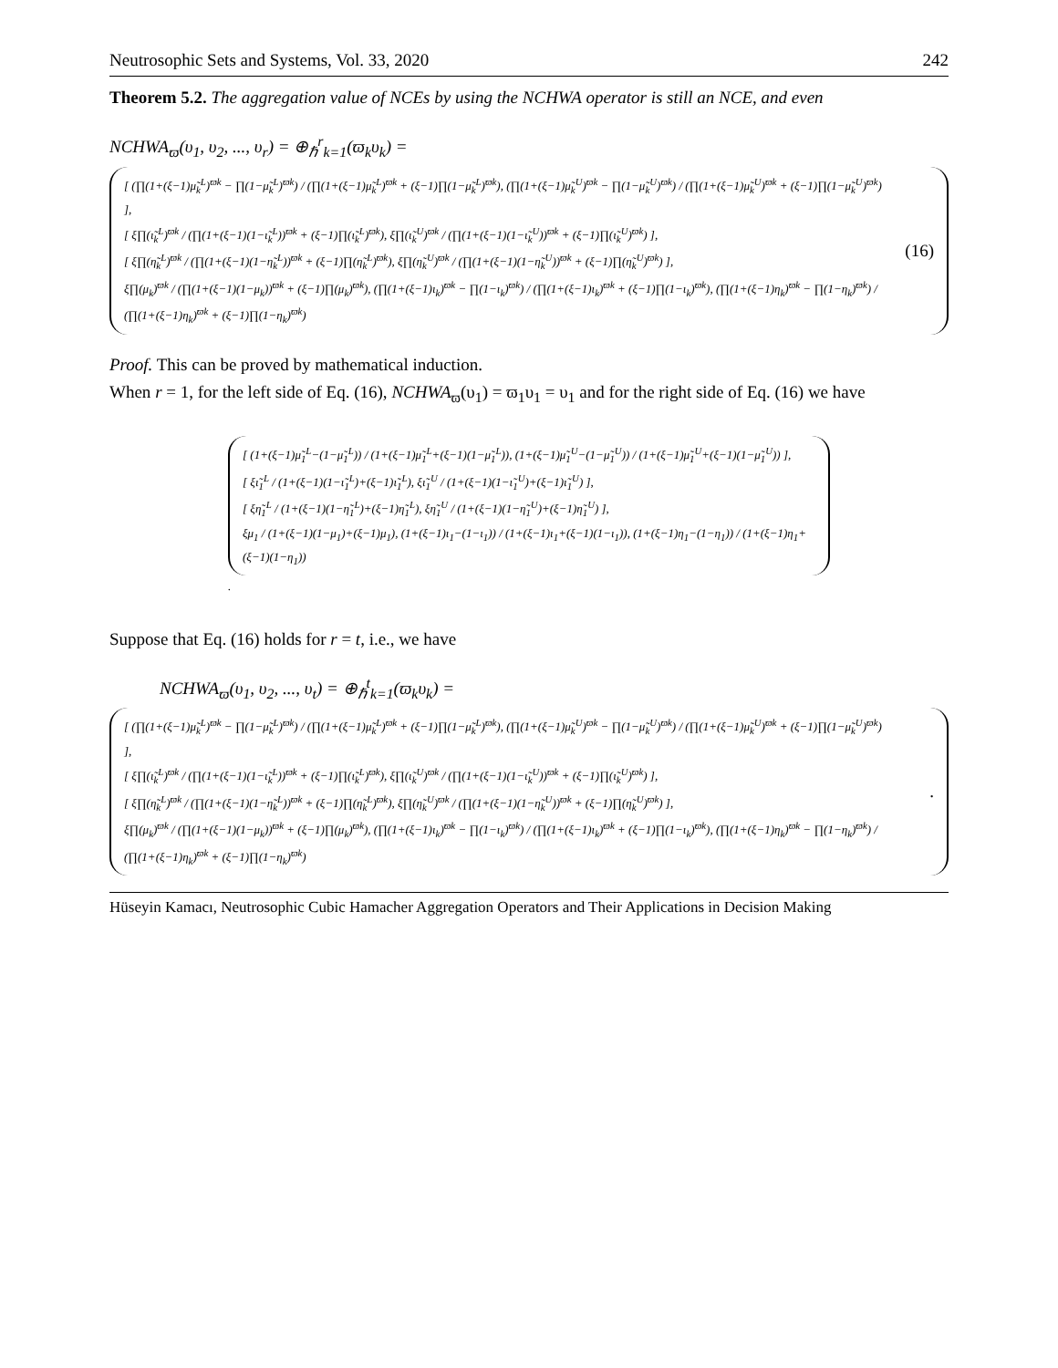Neutrosophic Sets and Systems, Vol. 33, 2020 242
Theorem 5.2. The aggregation value of NCEs by using the NCHWA operator is still an NCE, and even
NCHWA<sub>ϖ</sub>(υ<sub>1</sub>, υ<sub>2</sub>, ..., υ<sub>r</sub>) = ⊕<sub>ℏ</sub><sup>r</sup><sub>k=1</sub>(ϖ<sub>k</sub>υ<sub>k</sub>) =
[ (∏(1+(ξ−1)μ̃<sub>k</sub><sup>L</sup>)<sup>ϖk</sup> − ∏(1−μ̃<sub>k</sub><sup>L</sup>)<sup>ϖk</sup>) / (∏(1+(ξ−1)μ̃<sub>k</sub><sup>L</sup>)<sup>ϖk</sup> + (ξ−1)∏(1−μ̃<sub>k</sub><sup>L</sup>)<sup>ϖk</sup>), (∏(1+(ξ−1)μ̃<sub>k</sub><sup>U</sup>)<sup>ϖk</sup> − ∏(1−μ̃<sub>k</sub><sup>U</sup>)<sup>ϖk</sup>) / (∏(1+(ξ−1)μ̃<sub>k</sub><sup>U</sup>)<sup>ϖk</sup> + (ξ−1)∏(1−μ̃<sub>k</sub><sup>U</sup>)<sup>ϖk</sup>) ],
[ ξ∏(ι̃<sub>k</sub><sup>L</sup>)<sup>ϖk</sup> / (∏(1+(ξ−1)(1−ι̃<sub>k</sub><sup>L</sup>))<sup>ϖk</sup> + (ξ−1)∏(ι̃<sub>k</sub><sup>L</sup>)<sup>ϖk</sup>), ξ∏(ι̃<sub>k</sub><sup>U</sup>)<sup>ϖk</sup> / (∏(1+(ξ−1)(1−ι̃<sub>k</sub><sup>U</sup>))<sup>ϖk</sup> + (ξ−1)∏(ι̃<sub>k</sub><sup>U</sup>)<sup>ϖk</sup>) ],
[ ξ∏(η̃<sub>k</sub><sup>L</sup>)<sup>ϖk</sup> / (∏(1+(ξ−1)(1−η̃<sub>k</sub><sup>L</sup>))<sup>ϖk</sup> + (ξ−1)∏(η̃<sub>k</sub><sup>L</sup>)<sup>ϖk</sup>), ξ∏(η̃<sub>k</sub><sup>U</sup>)<sup>ϖk</sup> / (∏(1+(ξ−1)(1−η̃<sub>k</sub><sup>U</sup>))<sup>ϖk</sup> + (ξ−1)∏(η̃<sub>k</sub><sup>U</sup>)<sup>ϖk</sup>) ],
ξ∏(μ<sub>k</sub>)<sup>ϖk</sup> / (∏(1+(ξ−1)(1−μ<sub>k</sub>))<sup>ϖk</sup> + (ξ−1)∏(μ<sub>k</sub>)<sup>ϖk</sup>), (∏(1+(ξ−1)ι<sub>k</sub>)<sup>ϖk</sup> − ∏(1−ι<sub>k</sub>)<sup>ϖk</sup>) / (∏(1+(ξ−1)ι<sub>k</sub>)<sup>ϖk</sup> + (ξ−1)∏(1−ι<sub>k</sub>)<sup>ϖk</sup>), (∏(1+(ξ−1)η<sub>k</sub>)<sup>ϖk</sup> − ∏(1−η<sub>k</sub>)<sup>ϖk</sup>) / (∏(1+(ξ−1)η<sub>k</sub>)<sup>ϖk</sup> + (ξ−1)∏(1−η<sub>k</sub>)<sup>ϖk</sup>)
(16)
Proof. This can be proved by mathematical induction.
When r = 1, for the left side of Eq. (16), NCHWA<sub>ϖ</sub>(υ<sub>1</sub>) = ϖ<sub>1</sub>υ<sub>1</sub> = υ<sub>1</sub> and for the right side of Eq. (16) we have
[ (1+(ξ−1)μ̃<sub>1</sub><sup>L</sup>−(1−μ̃<sub>1</sub><sup>L</sup>)) / (1+(ξ−1)μ̃<sub>1</sub><sup>L</sup>+(ξ−1)(1−μ̃<sub>1</sub><sup>L</sup>)), (1+(ξ−1)μ̃<sub>1</sub><sup>U</sup>−(1−μ̃<sub>1</sub><sup>U</sup>)) / (1+(ξ−1)μ̃<sub>1</sub><sup>U</sup>+(ξ−1)(1−μ̃<sub>1</sub><sup>U</sup>)) ],
[ ξι̃<sub>1</sub><sup>L</sup> / (1+(ξ−1)(1−ι̃<sub>1</sub><sup>L</sup>)+(ξ−1)ι̃<sub>1</sub><sup>L</sup>), ξι̃<sub>1</sub><sup>U</sup> / (1+(ξ−1)(1−ι̃<sub>1</sub><sup>U</sup>)+(ξ−1)ι̃<sub>1</sub><sup>U</sup>) ],
[ ξη̃<sub>1</sub><sup>L</sup> / (1+(ξ−1)(1−η̃<sub>1</sub><sup>L</sup>)+(ξ−1)η̃<sub>1</sub><sup>L</sup>), ξη̃<sub>1</sub><sup>U</sup> / (1+(ξ−1)(1−η̃<sub>1</sub><sup>U</sup>)+(ξ−1)η̃<sub>1</sub><sup>U</sup>) ],
ξμ<sub>1</sub> / (1+(ξ−1)(1−μ<sub>1</sub>)+(ξ−1)μ<sub>1</sub>), (1+(ξ−1)ι<sub>1</sub>−(1−ι<sub>1</sub>)) / (1+(ξ−1)ι<sub>1</sub>+(ξ−1)(1−ι<sub>1</sub>)), (1+(ξ−1)η<sub>1</sub>−(1−η<sub>1</sub>)) / (1+(ξ−1)η<sub>1</sub>+(ξ−1)(1−η<sub>1</sub>))
.
Suppose that Eq. (16) holds for r = t, i.e., we have
NCHWA<sub>ϖ</sub>(υ<sub>1</sub>, υ<sub>2</sub>, ..., υ<sub>t</sub>) = ⊕<sub>ℏ</sub><sup>t</sup><sub>k=1</sub>(ϖ<sub>k</sub>υ<sub>k</sub>) =
[ (∏(1+(ξ−1)μ̃<sub>k</sub><sup>L</sup>)<sup>ϖk</sup> − ∏(1−μ̃<sub>k</sub><sup>L</sup>)<sup>ϖk</sup>) / (∏(1+(ξ−1)μ̃<sub>k</sub><sup>L</sup>)<sup>ϖk</sup> + (ξ−1)∏(1−μ̃<sub>k</sub><sup>L</sup>)<sup>ϖk</sup>), (∏(1+(ξ−1)μ̃<sub>k</sub><sup>U</sup>)<sup>ϖk</sup> − ∏(1−μ̃<sub>k</sub><sup>U</sup>)<sup>ϖk</sup>) / (∏(1+(ξ−1)μ̃<sub>k</sub><sup>U</sup>)<sup>ϖk</sup> + (ξ−1)∏(1−μ̃<sub>k</sub><sup>U</sup>)<sup>ϖk</sup>) ],
[ ξ∏(ι̃<sub>k</sub><sup>L</sup>)<sup>ϖk</sup> / (∏(1+(ξ−1)(1−ι̃<sub>k</sub><sup>L</sup>))<sup>ϖk</sup> + (ξ−1)∏(ι̃<sub>k</sub><sup>L</sup>)<sup>ϖk</sup>), ξ∏(ι̃<sub>k</sub><sup>U</sup>)<sup>ϖk</sup> / (∏(1+(ξ−1)(1−ι̃<sub>k</sub><sup>U</sup>))<sup>ϖk</sup> + (ξ−1)∏(ι̃<sub>k</sub><sup>U</sup>)<sup>ϖk</sup>) ],
[ ξ∏(η̃<sub>k</sub><sup>L</sup>)<sup>ϖk</sup> / (∏(1+(ξ−1)(1−η̃<sub>k</sub><sup>L</sup>))<sup>ϖk</sup> + (ξ−1)∏(η̃<sub>k</sub><sup>L</sup>)<sup>ϖk</sup>), ξ∏(η̃<sub>k</sub><sup>U</sup>)<sup>ϖk</sup> / (∏(1+(ξ−1)(1−η̃<sub>k</sub><sup>U</sup>))<sup>ϖk</sup> + (ξ−1)∏(η̃<sub>k</sub><sup>U</sup>)<sup>ϖk</sup>) ],
ξ∏(μ<sub>k</sub>)<sup>ϖk</sup> / (∏(1+(ξ−1)(1−μ<sub>k</sub>))<sup>ϖk</sup> + (ξ−1)∏(μ<sub>k</sub>)<sup>ϖk</sup>), (∏(1+(ξ−1)ι<sub>k</sub>)<sup>ϖk</sup> − ∏(1−ι<sub>k</sub>)<sup>ϖk</sup>) / (∏(1+(ξ−1)ι<sub>k</sub>)<sup>ϖk</sup> + (ξ−1)∏(1−ι<sub>k</sub>)<sup>ϖk</sup>), (∏(1+(ξ−1)η<sub>k</sub>)<sup>ϖk</sup> − ∏(1−η<sub>k</sub>)<sup>ϖk</sup>) / (∏(1+(ξ−1)η<sub>k</sub>)<sup>ϖk</sup> + (ξ−1)∏(1−η<sub>k</sub>)<sup>ϖk</sup>)
.
Hüseyin Kamacı, Neutrosophic Cubic Hamacher Aggregation Operators and Their Applications in Decision Making